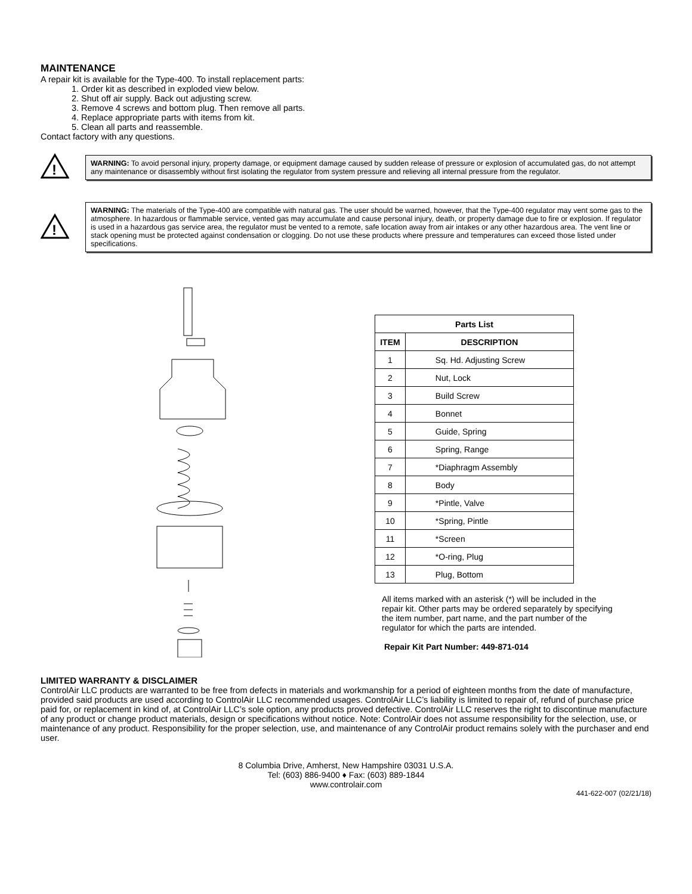MAINTENANCE
A repair kit is available for the Type-400. To install replacement parts:
1. Order kit as described in exploded view below.
2. Shut off air supply. Back out adjusting screw.
3. Remove 4 screws and bottom plug. Then remove all parts.
4. Replace appropriate parts with items from kit.
5. Clean all parts and reassemble.
Contact factory with any questions.
!
WARNING: To avoid personal injury, property damage, or equipment damage caused by sudden release of pressure or explosion of accumulated gas, do not attempt any maintenance or disassembly without first isolating the regulator from system pressure and relieving all internal pressure from the regulator.
!
WARNING: The materials of the Type-400 are compatible with natural gas. The user should be warned, however, that the Type-400 regulator may vent some gas to the atmosphere. In hazardous or flammable service, vented gas may accumulate and cause personal injury, death, or property damage due to fire or explosion. If regulator is used in a hazardous gas service area, the regulator must be vented to a remote, safe location away from air intakes or any other hazardous area. The vent line or stack opening must be protected against condensation or clogging. Do not use these products where pressure and temperatures can exceed those listed under specifications.
| Parts List | |
| --- | --- |
| ITEM | DESCRIPTION |
| 1 | Sq. Hd. Adjusting Screw |
| 2 | Nut, Lock |
| 3 | Build Screw |
| 4 | Bonnet |
| 5 | Guide, Spring |
| 6 | Spring, Range |
| 7 | *Diaphragm Assembly |
| 8 | Body |
| 9 | *Pintle, Valve |
| 10 | *Spring, Pintle |
| 11 | *Screen |
| 12 | *O-ring, Plug |
| 13 | Plug, Bottom |
All items marked with an asterisk (*) will be included in the repair kit. Other parts may be ordered separately by specifying the item number, part name, and the part number of the regulator for which the parts are intended.
Repair Kit Part Number: 449-871-014
LIMITED WARRANTY & DISCLAIMER
ControlAir LLC products are warranted to be free from defects in materials and workmanship for a period of eighteen months from the date of manufacture, provided said products are used according to ControlAir LLC recommended usages. ControlAir LLC’s liability is limited to repair of, refund of purchase price paid for, or replacement in kind of, at ControlAir LLC’s sole option, any products proved defective. ControlAir LLC reserves the right to discontinue manufacture of any product or change product materials, design or specifications without notice. Note: ControlAir does not assume responsibility for the selection, use, or maintenance of any product. Responsibility for the proper selection, use, and maintenance of any ControlAir product remains solely with the purchaser and end user.
8 Columbia Drive, Amherst, New Hampshire 03031 U.S.A.
Tel: (603) 886-9400 ♦ Fax: (603) 889-1844
www.controlair.com
441-622-007 (02/21/18)